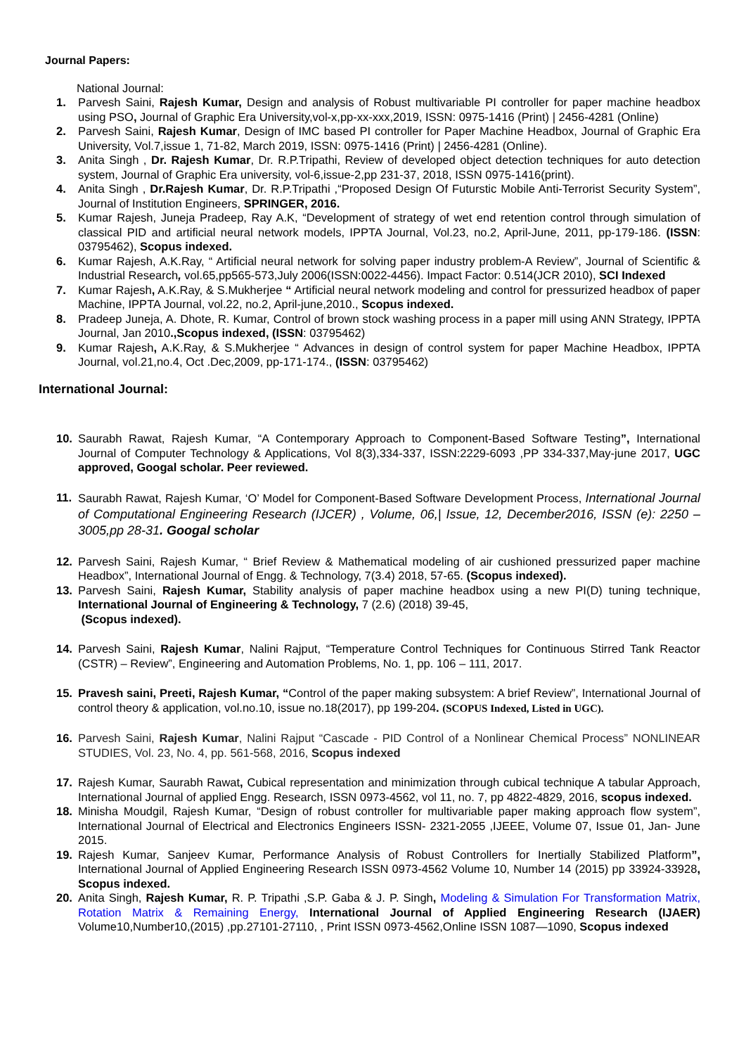Journal Papers:
National Journal:
1. Parvesh Saini, Rajesh Kumar, Design and analysis of Robust multivariable PI controller for paper machine headbox using PSO, Journal of Graphic Era University,vol-x,pp-xx-xxx,2019, ISSN: 0975-1416 (Print) | 2456-4281 (Online)
2. Parvesh Saini, Rajesh Kumar, Design of IMC based PI controller for Paper Machine Headbox, Journal of Graphic Era University, Vol.7,issue 1, 71-82, March 2019, ISSN: 0975-1416 (Print) | 2456-4281 (Online).
3. Anita Singh , Dr. Rajesh Kumar, Dr. R.P.Tripathi, Review of developed object detection techniques for auto detection system, Journal of Graphic Era university, vol-6,issue-2,pp 231-37, 2018, ISSN 0975-1416(print).
4. Anita Singh , Dr.Rajesh Kumar, Dr. R.P.Tripathi ,“Proposed Design Of Futurstic Mobile Anti-Terrorist Security System”, Journal of Institution Engineers, SPRINGER, 2016.
5. Kumar Rajesh, Juneja Pradeep, Ray A.K, “Development of strategy of wet end retention control through simulation of classical PID and artificial neural network models, IPPTA Journal, Vol.23, no.2, April-June, 2011, pp-179-186. (ISSN: 03795462), Scopus indexed.
6. Kumar Rajesh, A.K.Ray, “ Artificial neural network for solving paper industry problem-A Review”, Journal of Scientific & Industrial Research, vol.65,pp565-573,July 2006(ISSN:0022-4456). Impact Factor: 0.514(JCR 2010), SCI Indexed
7. Kumar Rajesh, A.K.Ray, & S.Mukherjee “ Artificial neural network modeling and control for pressurized headbox of paper Machine, IPPTA Journal, vol.22, no.2, April-june,2010., Scopus indexed.
8. Pradeep Juneja, A. Dhote, R. Kumar, Control of brown stock washing process in a paper mill using ANN Strategy, IPPTA Journal, Jan 2010.,Scopus indexed, (ISSN: 03795462)
9. Kumar Rajesh, A.K.Ray, & S.Mukherjee “ Advances in design of control system for paper Machine Headbox, IPPTA Journal, vol.21,no.4, Oct .Dec,2009, pp-171-174., (ISSN: 03795462)
International Journal:
10. Saurabh Rawat, Rajesh Kumar, “A Contemporary Approach to Component-Based Software Testing”, International Journal of Computer Technology & Applications, Vol 8(3),334-337, ISSN:2229-6093 ,PP 334-337,May-june 2017, UGC approved, Googal scholar. Peer reviewed.
11. Saurabh Rawat, Rajesh Kumar, ‘O’ Model for Component-Based Software Development Process, International Journal of Computational Engineering Research (IJCER) , Volume, 06,| Issue, 12, December2016, ISSN (e): 2250 – 3005,pp 28-31. Googal scholar
12. Parvesh Saini, Rajesh Kumar, “ Brief Review & Mathematical modeling of air cushioned pressurized paper machine Headbox”, International Journal of Engg. & Technology, 7(3.4) 2018, 57-65. (Scopus indexed).
13. Parvesh Saini, Rajesh Kumar, Stability analysis of paper machine headbox using a new PI(D) tuning technique, International Journal of Engineering & Technology, 7 (2.6) (2018) 39-45,
(Scopus indexed).
14. Parvesh Saini, Rajesh Kumar, Nalini Rajput, “Temperature Control Techniques for Continuous Stirred Tank Reactor (CSTR) – Review”, Engineering and Automation Problems, No. 1, pp. 106 – 111, 2017.
15. Pravesh saini, Preeti, Rajesh Kumar, “Control of the paper making subsystem: A brief Review”, International Journal of control theory & application, vol.no.10, issue no.18(2017), pp 199-204. (SCOPUS Indexed, Listed in UGC).
16. Parvesh Saini, Rajesh Kumar, Nalini Rajput “Cascade - PID Control of a Nonlinear Chemical Process” NONLINEAR STUDIES, Vol. 23, No. 4, pp. 561-568, 2016, Scopus indexed
17. Rajesh Kumar, Saurabh Rawat, Cubical representation and minimization through cubical technique A tabular Approach, International Journal of applied Engg. Research, ISSN 0973-4562, vol 11, no. 7, pp 4822-4829, 2016, scopus indexed.
18. Minisha Moudgil, Rajesh Kumar, “Design of robust controller for multivariable paper making approach flow system”, International Journal of Electrical and Electronics Engineers ISSN- 2321-2055 ,IJEEE, Volume 07, Issue 01, Jan- June 2015.
19. Rajesh Kumar, Sanjeev Kumar, Performance Analysis of Robust Controllers for Inertially Stabilized Platform”, International Journal of Applied Engineering Research ISSN 0973-4562 Volume 10, Number 14 (2015) pp 33924-33928, Scopus indexed.
20. Anita Singh, Rajesh Kumar, R. P. Tripathi ,S.P. Gaba & J. P. Singh, Modeling & Simulation For Transformation Matrix, Rotation Matrix & Remaining Energy, International Journal of Applied Engineering Research (IJAER) Volume10,Number10,(2015) ,pp.27101-27110, , Print ISSN 0973-4562,Online ISSN 1087—1090, Scopus indexed